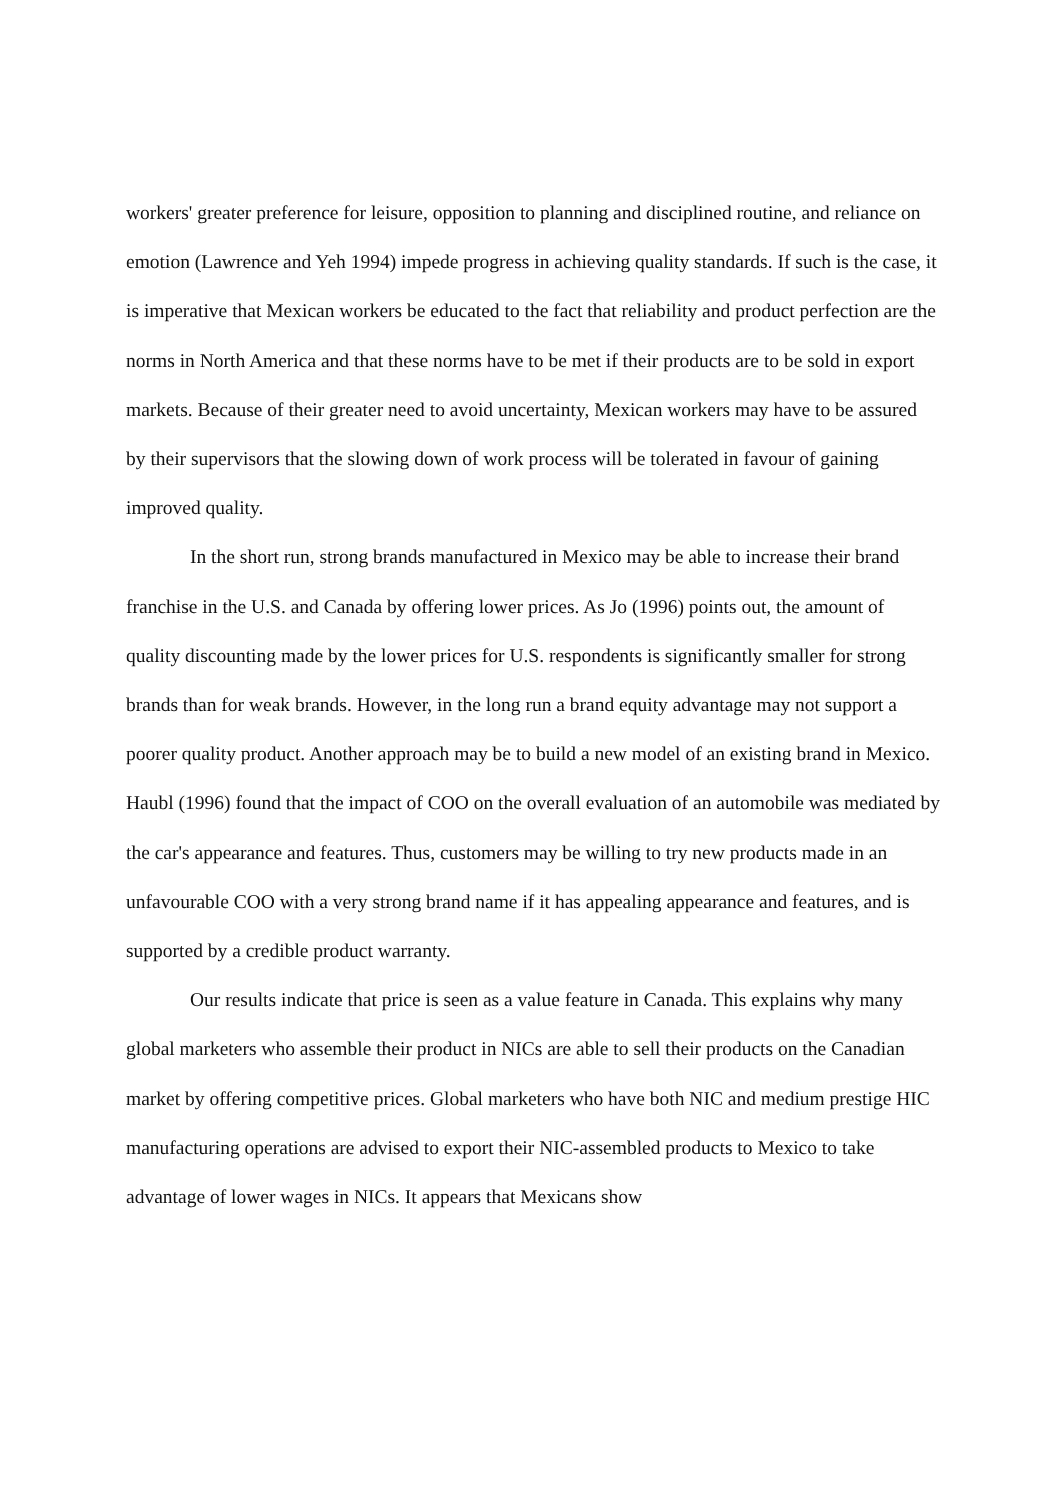workers' greater preference for leisure, opposition to planning and disciplined routine, and reliance on emotion (Lawrence and Yeh 1994) impede progress in achieving quality standards. If such is the case, it is imperative that Mexican workers be educated to the fact that reliability and product perfection are the norms in North America and that these norms have to be met if their products are to be sold in export markets. Because of their greater need to avoid uncertainty, Mexican workers may have to be assured by their supervisors that the slowing down of work process will be tolerated in favour of gaining improved quality.
In the short run, strong brands manufactured in Mexico may be able to increase their brand franchise in the U.S. and Canada by offering lower prices. As Jo (1996) points out, the amount of quality discounting made by the lower prices for U.S. respondents is significantly smaller for strong brands than for weak brands. However, in the long run a brand equity advantage may not support a poorer quality product. Another approach may be to build a new model of an existing brand in Mexico. Haubl (1996) found that the impact of COO on the overall evaluation of an automobile was mediated by the car's appearance and features. Thus, customers may be willing to try new products made in an unfavourable COO with a very strong brand name if it has appealing appearance and features, and is supported by a credible product warranty.
Our results indicate that price is seen as a value feature in Canada. This explains why many global marketers who assemble their product in NICs are able to sell their products on the Canadian market by offering competitive prices. Global marketers who have both NIC and medium prestige HIC manufacturing operations are advised to export their NIC-assembled products to Mexico to take advantage of lower wages in NICs. It appears that Mexicans show